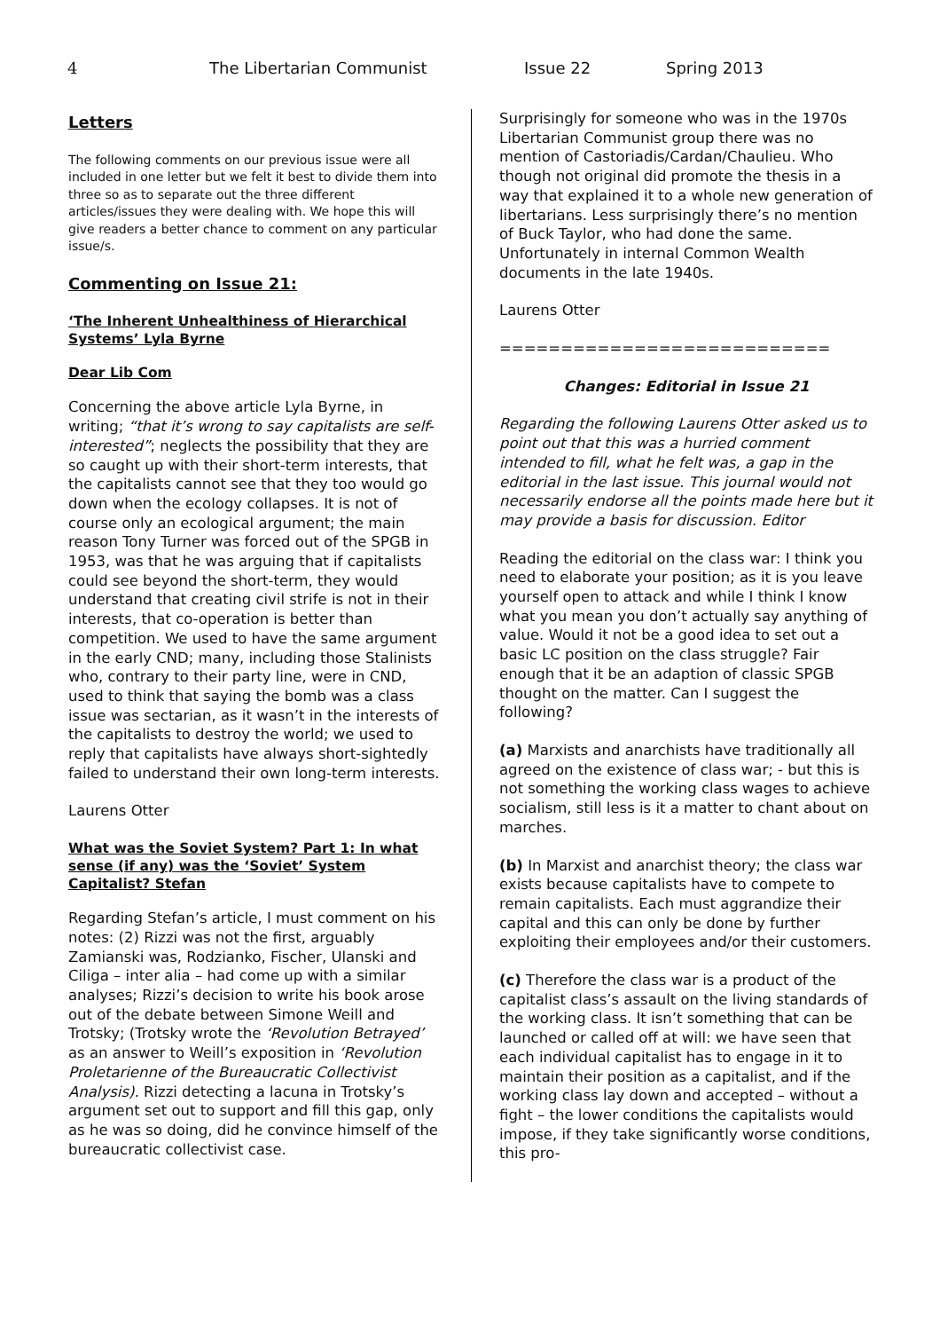4 The Libertarian Communist Issue 22 Spring 2013
Letters
The following comments on our previous issue were all included in one letter but we felt it best to divide them into three so as to separate out the three different articles/issues they were dealing with. We hope this will give readers a better chance to comment on any particular issue/s.
Commenting on Issue 21:
‘The Inherent Unhealthiness of Hierarchical Systems’ Lyla Byrne
Dear Lib Com
Concerning the above article Lyla Byrne, in writing; “that it’s wrong to say capitalists are self-interested”; neglects the possibility that they are so caught up with their short-term interests, that the capitalists cannot see that they too would go down when the ecology collapses. It is not of course only an ecological argument; the main reason Tony Turner was forced out of the SPGB in 1953, was that he was arguing that if capitalists could see beyond the short-term, they would understand that creating civil strife is not in their interests, that co-operation is better than competition. We used to have the same argument in the early CND; many, including those Stalinists who, contrary to their party line, were in CND, used to think that saying the bomb was a class issue was sectarian, as it wasn’t in the interests of the capitalists to destroy the world; we used to reply that capitalists have always short-sightedly failed to understand their own long-term interests.
Laurens Otter
What was the Soviet System? Part 1: In what sense (if any) was the ‘Soviet’ System Capitalist? Stefan
Regarding Stefan’s article, I must comment on his notes: (2) Rizzi was not the first, arguably Zamianski was, Rodzianko, Fischer, Ulanski and Ciliga – inter alia – had come up with a similar analyses; Rizzi’s decision to write his book arose out of the debate between Simone Weill and Trotsky; (Trotsky wrote the ‘Revolution Betrayed’ as an answer to Weill’s exposition in ‘Revolution Proletarienne of the Bureaucratic Collectivist Analysis). Rizzi detecting a lacuna in Trotsky’s argument set out to support and fill this gap, only as he was so doing, did he convince himself of the bureaucratic collectivist case.
Surprisingly for someone who was in the 1970s Libertarian Communist group there was no mention of Castoriadis/Cardan/Chaulieu. Who though not original did promote the thesis in a way that explained it to a whole new generation of libertarians. Less surprisingly there’s no mention of Buck Taylor, who had done the same. Unfortunately in internal Common Wealth documents in the late 1940s.
Laurens Otter
===========================
Changes: Editorial in Issue 21
Regarding the following Laurens Otter asked us to point out that this was a hurried comment intended to fill, what he felt was, a gap in the editorial in the last issue. This journal would not necessarily endorse all the points made here but it may provide a basis for discussion. Editor
Reading the editorial on the class war: I think you need to elaborate your position; as it is you leave yourself open to attack and while I think I know what you mean you don’t actually say anything of value. Would it not be a good idea to set out a basic LC position on the class struggle? Fair enough that it be an adaption of classic SPGB thought on the matter. Can I suggest the following?
(a) Marxists and anarchists have traditionally all agreed on the existence of class war; - but this is not something the working class wages to achieve socialism, still less is it a matter to chant about on marches.
(b) In Marxist and anarchist theory; the class war exists because capitalists have to compete to remain capitalists. Each must aggrandize their capital and this can only be done by further exploiting their employees and/or their customers.
(c) Therefore the class war is a product of the capitalist class’s assault on the living standards of the working class. It isn’t something that can be launched or called off at will: we have seen that each individual capitalist has to engage in it to maintain their position as a capitalist, and if the working class lay down and accepted – without a fight – the lower conditions the capitalists would impose, if they take significantly worse conditions, this pro-